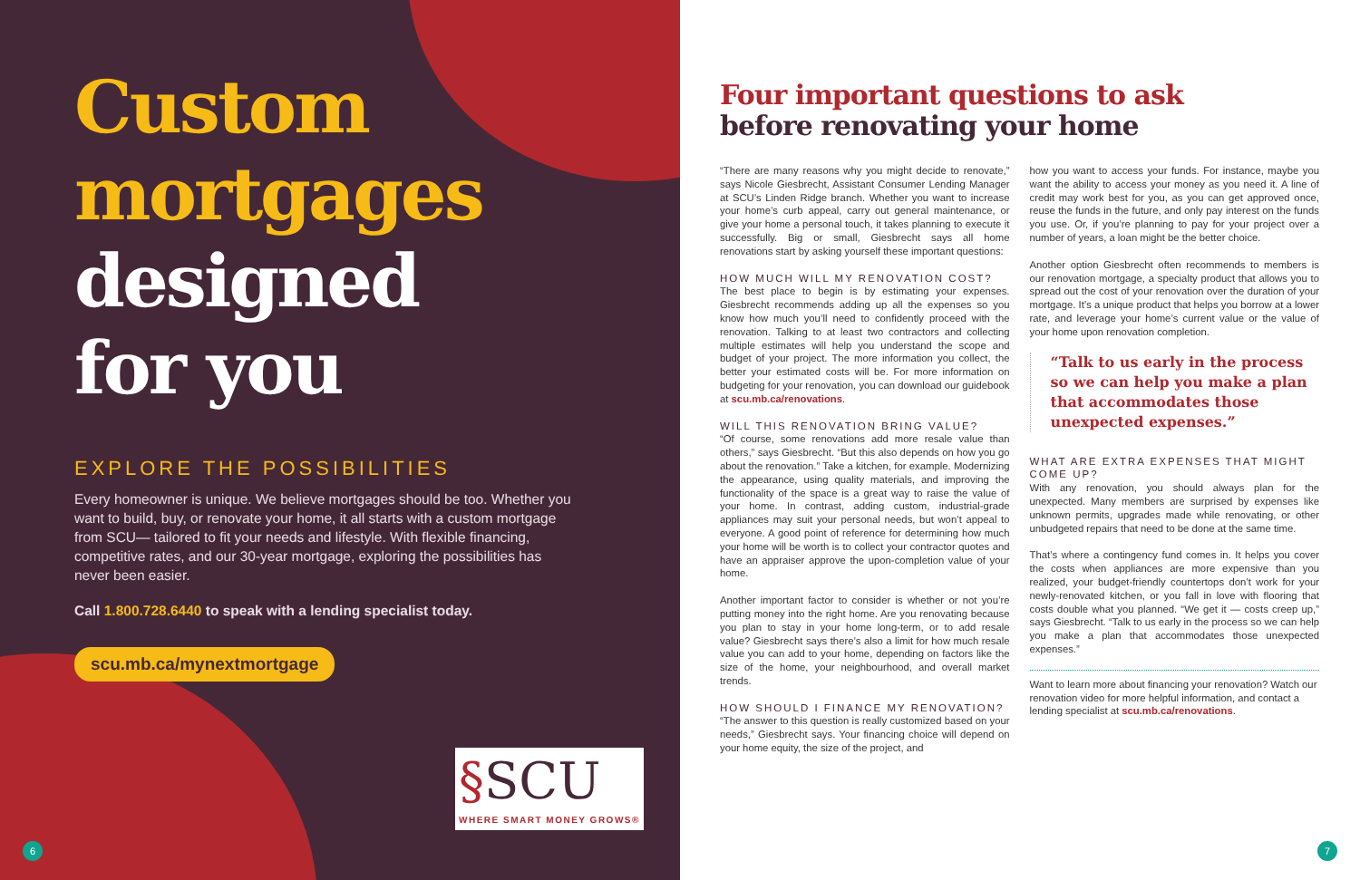Custom
mortgages
designed
for you
EXPLORE THE POSSIBILITIES
Every homeowner is unique. We believe mortgages should be too. Whether you want to build, buy, or renovate your home, it all starts with a custom mortgage from SCU— tailored to fit your needs and lifestyle. With flexible financing, competitive rates, and our 30-year mortgage, exploring the possibilities has never been easier.
Call 1.800.728.6440 to speak with a lending specialist today.
scu.mb.ca/mynextmortgage
§SCU
WHERE SMART MONEY GROWS®
6
Four important questions to ask
before renovating your home
“There are many reasons why you might decide to renovate,” says Nicole Giesbrecht, Assistant Consumer Lending Manager at SCU’s Linden Ridge branch. Whether you want to increase your home’s curb appeal, carry out general maintenance, or give your home a personal touch, it takes planning to execute it successfully. Big or small, Giesbrecht says all home renovations start by asking yourself these important questions:
HOW MUCH WILL MY RENOVATION COST?
The best place to begin is by estimating your expenses. Giesbrecht recommends adding up all the expenses so you know how much you’ll need to confidently proceed with the renovation. Talking to at least two contractors and collecting multiple estimates will help you understand the scope and budget of your project. The more information you collect, the better your estimated costs will be. For more information on budgeting for your renovation, you can download our guidebook at scu.mb.ca/renovations.
WILL THIS RENOVATION BRING VALUE?
“Of course, some renovations add more resale value than others,” says Giesbrecht. “But this also depends on how you go about the renovation.” Take a kitchen, for example. Modernizing the appearance, using quality materials, and improving the functionality of the space is a great way to raise the value of your home. In contrast, adding custom, industrial-grade appliances may suit your personal needs, but won’t appeal to everyone. A good point of reference for determining how much your home will be worth is to collect your contractor quotes and have an appraiser approve the upon-completion value of your home.
Another important factor to consider is whether or not you’re putting money into the right home. Are you renovating because you plan to stay in your home long-term, or to add resale value? Giesbrecht says there’s also a limit for how much resale value you can add to your home, depending on factors like the size of the home, your neighbourhood, and overall market trends.
HOW SHOULD I FINANCE MY RENOVATION?
“The answer to this question is really customized based on your needs,” Giesbrecht says. Your financing choice will depend on your home equity, the size of the project, and
how you want to access your funds. For instance, maybe you want the ability to access your money as you need it. A line of credit may work best for you, as you can get approved once, reuse the funds in the future, and only pay interest on the funds you use. Or, if you’re planning to pay for your project over a number of years, a loan might be the better choice.
Another option Giesbrecht often recommends to members is our renovation mortgage, a specialty product that allows you to spread out the cost of your renovation over the duration of your mortgage. It’s a unique product that helps you borrow at a lower rate, and leverage your home’s current value or the value of your home upon renovation completion.
“Talk to us early in the process so we can help you make a plan that accommodates those unexpected expenses.”
WHAT ARE EXTRA EXPENSES THAT MIGHT COME UP?
With any renovation, you should always plan for the unexpected. Many members are surprised by expenses like unknown permits, upgrades made while renovating, or other unbudgeted repairs that need to be done at the same time.
That’s where a contingency fund comes in. It helps you cover the costs when appliances are more expensive than you realized, your budget-friendly countertops don’t work for your newly-renovated kitchen, or you fall in love with flooring that costs double what you planned. “We get it — costs creep up,” says Giesbrecht. “Talk to us early in the process so we can help you make a plan that accommodates those unexpected expenses.”
Want to learn more about financing your renovation? Watch our renovation video for more helpful information, and contact a lending specialist at scu.mb.ca/renovations.
7